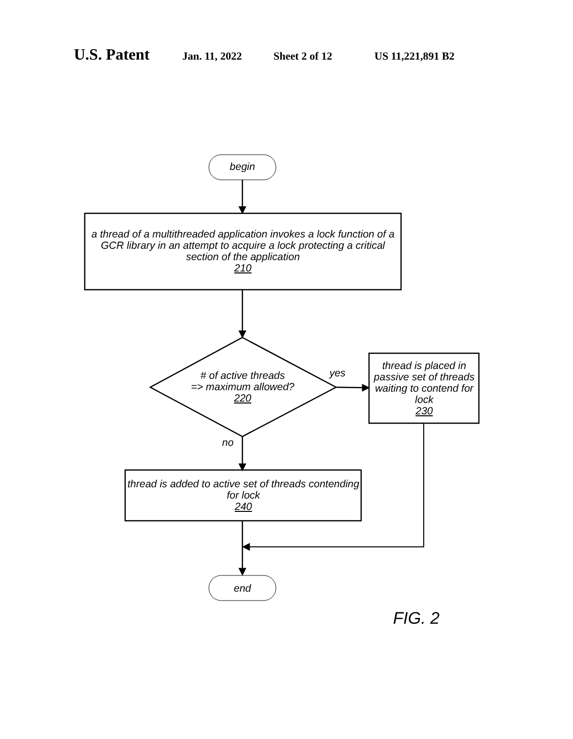U.S. Patent Jan. 11, 2022 Sheet 2 of 12 US 11,221,891 B2
begin
a thread of a multithreaded application invokes a lock function of a GCR library in an attempt to acquire a lock protecting a critical section of the application
210
# of active threads
=> maximum allowed?
220
yes
thread is placed in passive set of threads waiting to contend for lock
230
no
thread is added to active set of threads contending for lock
240
end
FIG. 2